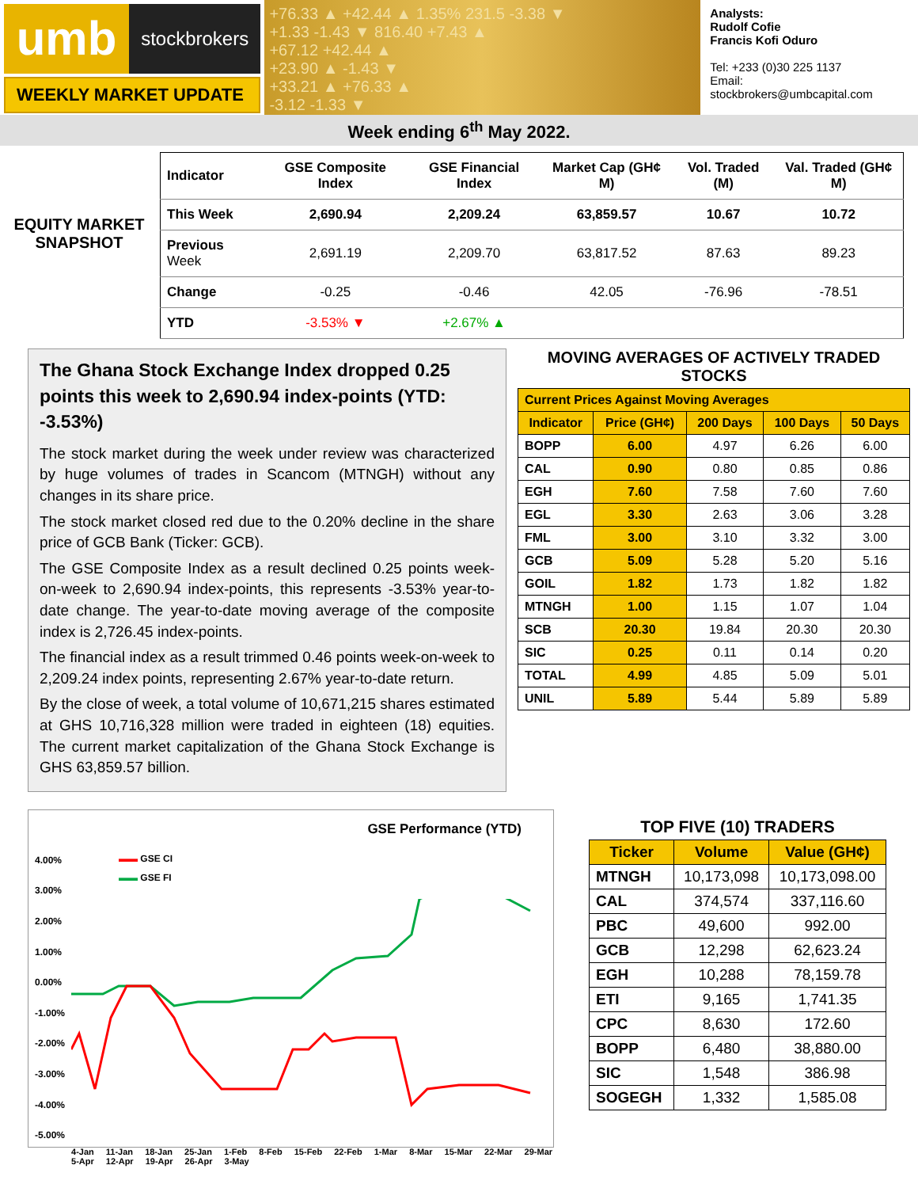umb
stockbrokers
WEEKLY MARKET UPDATE
+76.33 ▲ +42.44 ▲ 1.35% 231.5 -3.38 ▼
+1.33 -1.43 ▼ 816.40 +7.43 ▲
+67.12 +42.44 ▲
+23.90 ▲ -1.43 ▼
+33.21 ▲ +76.33 ▲
-3.12 -1.33 ▼
Analysts:
Rudolf Cofie
Francis Kofi Oduro
Tel: +233 (0)30 225 1137
Email: stockbrokers@umbcapital.com
Week ending 6<sup>th</sup> May 2022.
EQUITY MARKET SNAPSHOT
| Indicator | GSE Composite Index | GSE Financial Index | Market Cap (GH¢ M) | Vol. Traded (M) | Val. Traded (GH¢ M) |
| --- | --- | --- | --- | --- | --- |
| This Week | 2,690.94 | 2,209.24 | 63,859.57 | 10.67 | 10.72 |
| Previous Week | 2,691.19 | 2,209.70 | 63,817.52 | 87.63 | 89.23 |
| Change | -0.25 | -0.46 | 42.05 | -76.96 | -78.51 |
| YTD | -3.53% ▼ | +2.67% ▲ | | | |
The Ghana Stock Exchange Index dropped 0.25 points this week to 2,690.94 index-points (YTD: -3.53%)
The stock market during the week under review was characterized by huge volumes of trades in Scancom (MTNGH) without any changes in its share price.
The stock market closed red due to the 0.20% decline in the share price of GCB Bank (Ticker: GCB).
The GSE Composite Index as a result declined 0.25 points week-on-week to 2,690.94 index-points, this represents -3.53% year-to-date change. The year-to-date moving average of the composite index is 2,726.45 index-points.
The financial index as a result trimmed 0.46 points week-on-week to 2,209.24 index points, representing 2.67% year-to-date return.
By the close of week, a total volume of 10,671,215 shares estimated at GHS 10,716,328 million were traded in eighteen (18) equities. The current market capitalization of the Ghana Stock Exchange is GHS 63,859.57 billion.
MOVING AVERAGES OF ACTIVELY TRADED STOCKS
| Current Prices Against Moving Averages | | | | |
| --- | --- | --- | --- | --- |
| Indicator | Price (GH¢) | 200 Days | 100 Days | 50 Days |
| BOPP | 6.00 | 4.97 | 6.26 | 6.00 |
| CAL | 0.90 | 0.80 | 0.85 | 0.86 |
| EGH | 7.60 | 7.58 | 7.60 | 7.60 |
| EGL | 3.30 | 2.63 | 3.06 | 3.28 |
| FML | 3.00 | 3.10 | 3.32 | 3.00 |
| GCB | 5.09 | 5.28 | 5.20 | 5.16 |
| GOIL | 1.82 | 1.73 | 1.82 | 1.82 |
| MTNGH | 1.00 | 1.15 | 1.07 | 1.04 |
| SCB | 20.30 | 19.84 | 20.30 | 20.30 |
| SIC | 0.25 | 0.11 | 0.14 | 0.20 |
| TOTAL | 4.99 | 4.85 | 5.09 | 5.01 |
| UNIL | 5.89 | 5.44 | 5.89 | 5.89 |
GSE Performance (YTD)
4.00%
3.00%
2.00%
1.00%
0.00%
-1.00%
-2.00%
-3.00%
-4.00%
-5.00%
▬▬ GSE CI
▬▬ GSE FI
4-Jan 11-Jan 18-Jan 25-Jan 1-Feb 8-Feb 15-Feb 22-Feb 1-Mar 8-Mar 15-Mar 22-Mar 29-Mar 5-Apr 12-Apr 19-Apr 26-Apr 3-May
TOP FIVE (10) TRADERS
| Ticker | Volume | Value (GH¢) |
| --- | --- | --- |
| MTNGH | 10,173,098 | 10,173,098.00 |
| CAL | 374,574 | 337,116.60 |
| PBC | 49,600 | 992.00 |
| GCB | 12,298 | 62,623.24 |
| EGH | 10,288 | 78,159.78 |
| ETI | 9,165 | 1,741.35 |
| CPC | 8,630 | 172.60 |
| BOPP | 6,480 | 38,880.00 |
| SIC | 1,548 | 386.98 |
| SOGEGH | 1,332 | 1,585.08 |